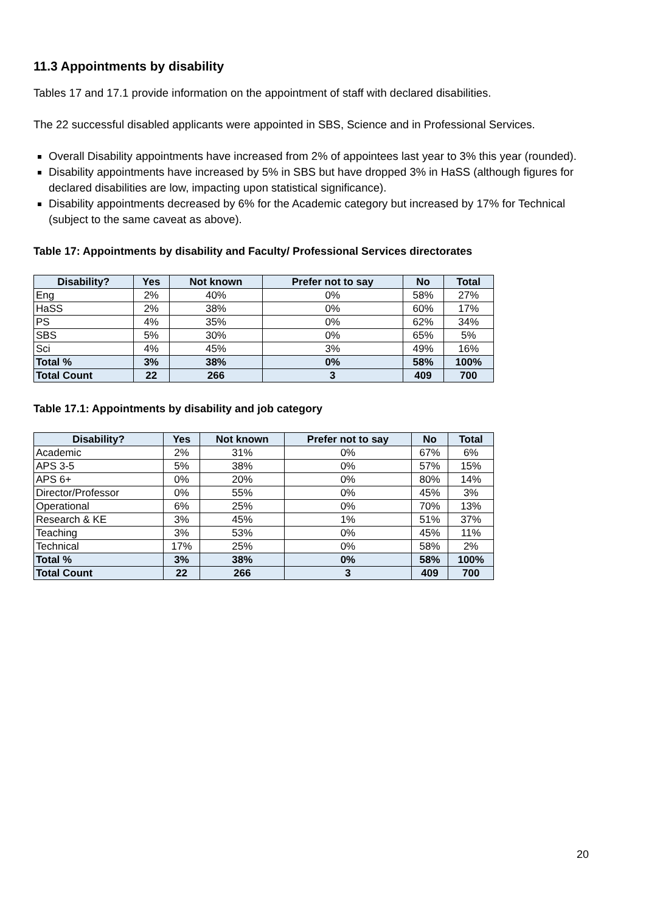11.3 Appointments by disability
Tables 17 and 17.1 provide information on the appointment of staff with declared disabilities.
The 22 successful disabled applicants were appointed in SBS, Science and in Professional Services.
Overall Disability appointments have increased from 2% of appointees last year to 3% this year (rounded).
Disability appointments have increased by 5% in SBS but have dropped 3% in HaSS (although figures for declared disabilities are low, impacting upon statistical significance).
Disability appointments decreased by 6% for the Academic category but increased by 17% for Technical (subject to the same caveat as above).
Table 17: Appointments by disability and Faculty/ Professional Services directorates
| Disability? | Yes | Not known | Prefer not to say | No | Total |
| --- | --- | --- | --- | --- | --- |
| Eng | 2% | 40% | 0% | 58% | 27% |
| HaSS | 2% | 38% | 0% | 60% | 17% |
| PS | 4% | 35% | 0% | 62% | 34% |
| SBS | 5% | 30% | 0% | 65% | 5% |
| Sci | 4% | 45% | 3% | 49% | 16% |
| Total % | 3% | 38% | 0% | 58% | 100% |
| Total Count | 22 | 266 | 3 | 409 | 700 |
Table 17.1: Appointments by disability and job category
| Disability? | Yes | Not known | Prefer not to say | No | Total |
| --- | --- | --- | --- | --- | --- |
| Academic | 2% | 31% | 0% | 67% | 6% |
| APS 3-5 | 5% | 38% | 0% | 57% | 15% |
| APS 6+ | 0% | 20% | 0% | 80% | 14% |
| Director/Professor | 0% | 55% | 0% | 45% | 3% |
| Operational | 6% | 25% | 0% | 70% | 13% |
| Research & KE | 3% | 45% | 1% | 51% | 37% |
| Teaching | 3% | 53% | 0% | 45% | 11% |
| Technical | 17% | 25% | 0% | 58% | 2% |
| Total % | 3% | 38% | 0% | 58% | 100% |
| Total Count | 22 | 266 | 3 | 409 | 700 |
20